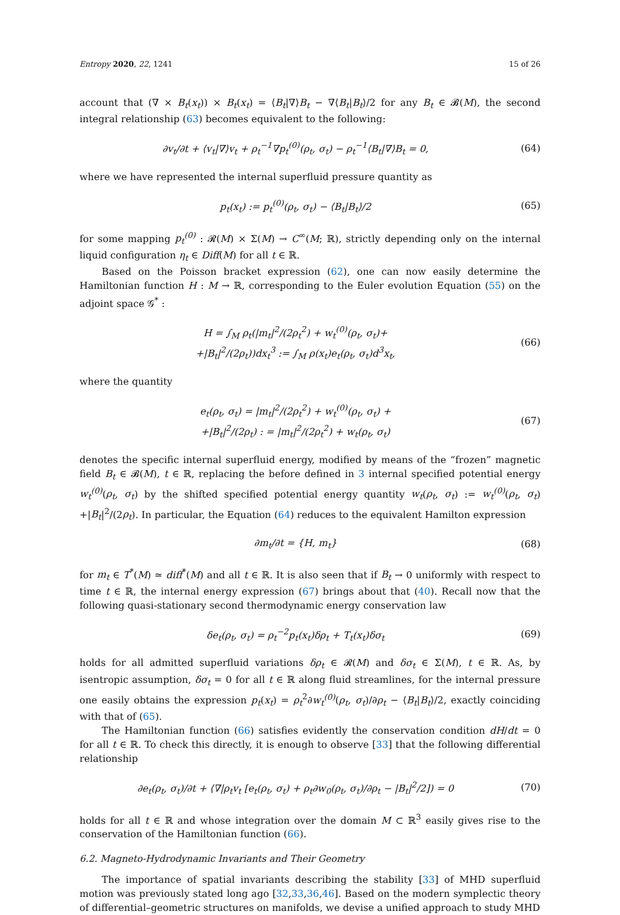Entropy 2020, 22, 1241 15 of 26
account that (∇ × B<sub>t</sub>(x<sub>t</sub>)) × B<sub>t</sub>(x<sub>t</sub>) = ⟨B<sub>t</sub>|∇⟩B<sub>t</sub> − ∇⟨B<sub>t</sub>|B<sub>t</sub>⟩/2 for any B<sub>t</sub> ∈ 𝓑(M), the second integral relationship (63) becomes equivalent to the following:
∂v<sub>t</sub>/∂t + ⟨v<sub>t</sub>|∇⟩v<sub>t</sub> + ρ<sub>t</sub><sup>−1</sup>∇p<sub>t</sub><sup>(0)</sup>(ρ<sub>t</sub>, σ<sub>t</sub>) − ρ<sub>t</sub><sup>−1</sup>⟨B<sub>t</sub>|∇⟩B<sub>t</sub> = 0,
(64)
where we have represented the internal superfluid pressure quantity as
p<sub>t</sub>(x<sub>t</sub>) := p<sub>t</sub><sup>(0)</sup>(ρ<sub>t</sub>, σ<sub>t</sub>) − ⟨B<sub>t</sub>|B<sub>t</sub>⟩/2
(65)
for some mapping p<sub>t</sub><sup>(0)</sup> : 𝓡(M) × Σ(M) → C<sup>∞</sup>(M; ℝ), strictly depending only on the internal liquid configuration η<sub>t</sub> ∈ Diff(M) for all t ∈ ℝ.
Based on the Poisson bracket expression (62), one can now easily determine the Hamiltonian function H : M → ℝ, corresponding to the Euler evolution Equation (55) on the adjoint space 𝒢<sup>*</sup> :
H = ∫<sub>M</sub> ρ<sub>t</sub>(|m<sub>t</sub>|<sup>2</sup>/(2ρ<sub>t</sub><sup>2</sup>) + w<sub>t</sub><sup>(0)</sup>(ρ<sub>t</sub>, σ<sub>t</sub>)+
+|B<sub>t</sub>|<sup>2</sup>/(2ρ<sub>t</sub>))dx<sub>t</sub><sup>3</sup> := ∫<sub>M</sub> ρ(x<sub>t</sub>)e<sub>t</sub>(ρ<sub>t</sub>, σ<sub>t</sub>)d<sup>3</sup>x<sub>t</sub>,
(66)
where the quantity
e<sub>t</sub>(ρ<sub>t</sub>, σ<sub>t</sub>) = |m<sub>t</sub>|<sup>2</sup>/(2ρ<sub>t</sub><sup>2</sup>) + w<sub>t</sub><sup>(0)</sup>(ρ<sub>t</sub>, σ<sub>t</sub>) +
+|B<sub>t</sub>|<sup>2</sup>/(2ρ<sub>t</sub>) : = |m<sub>t</sub>|<sup>2</sup>/(2ρ<sub>t</sub><sup>2</sup>) + w<sub>t</sub>(ρ<sub>t</sub>, σ<sub>t</sub>)
(67)
denotes the specific internal superfluid energy, modified by means of the “frozen” magnetic field B<sub>t</sub> ∈ 𝓑(M), t ∈ ℝ, replacing the before defined in 3 internal specified potential energy w<sub>t</sub><sup>(0)</sup>(ρ<sub>t</sub>, σ<sub>t</sub>) by the shifted specified potential energy quantity w<sub>t</sub>(ρ<sub>t</sub>, σ<sub>t</sub>) := w<sub>t</sub><sup>(0)</sup>(ρ<sub>t</sub>, σ<sub>t</sub>) +|B<sub>t</sub>|<sup>2</sup>/(2ρ<sub>t</sub>). In particular, the Equation (64) reduces to the equivalent Hamilton expression
∂m<sub>t</sub>/∂t = {H, m<sub>t</sub>} (68)
for m<sub>t</sub> ∈ T<sup>*</sup>(M) ≃ diff<sup>*</sup>(M) and all t ∈ ℝ. It is also seen that if B<sub>t</sub> → 0 uniformly with respect to time t ∈ ℝ, the internal energy expression (67) brings about that (40). Recall now that the following quasi-stationary second thermodynamic energy conservation law
δe<sub>t</sub>(ρ<sub>t</sub>, σ<sub>t</sub>) = ρ<sub>t</sub><sup>−2</sup>p<sub>t</sub>(x<sub>t</sub>)δρ<sub>t</sub> + T<sub>t</sub>(x<sub>t</sub>)δσ<sub>t</sub>
(69)
holds for all admitted superfluid variations δρ<sub>t</sub> ∈ 𝓡(M) and δσ<sub>t</sub> ∈ Σ(M), t ∈ ℝ. As, by isentropic assumption, δσ<sub>t</sub> = 0 for all t ∈ ℝ along fluid streamlines, for the internal pressure one easily obtains the expression p<sub>t</sub>(x<sub>t</sub>) = ρ<sub>t</sub><sup>2</sup>∂w<sub>t</sub><sup>(0)</sup>(ρ<sub>t</sub>, σ<sub>t</sub>)/∂ρ<sub>t</sub> − ⟨B<sub>t</sub>|B<sub>t</sub>⟩/2, exactly coinciding with that of (65).
The Hamiltonian function (66) satisfies evidently the conservation condition dH/dt = 0 for all t ∈ ℝ. To check this directly, it is enough to observe [33] that the following differential relationship
∂e<sub>t</sub>(ρ<sub>t</sub>, σ<sub>t</sub>)/∂t + ⟨∇|ρ<sub>t</sub>v<sub>t</sub> [e<sub>t</sub>(ρ<sub>t</sub>, σ<sub>t</sub>) + ρ<sub>t</sub>∂w<sub>0</sub>(ρ<sub>t</sub>, σ<sub>t</sub>)/∂ρ<sub>t</sub> − |B<sub>t</sub>|<sup>2</sup>/2]) = 0
(70)
holds for all t ∈ ℝ and whose integration over the domain M ⊂ ℝ<sup>3</sup> easily gives rise to the conservation of the Hamiltonian function (66).
6.2. Magneto-Hydrodynamic Invariants and Their Geometry
The importance of spatial invariants describing the stability [33] of MHD superfluid motion was previously stated long ago [32,33,36,46]. Based on the modern symplectic theory of differential–geometric structures on manifolds, we devise a unified approach to study MHD